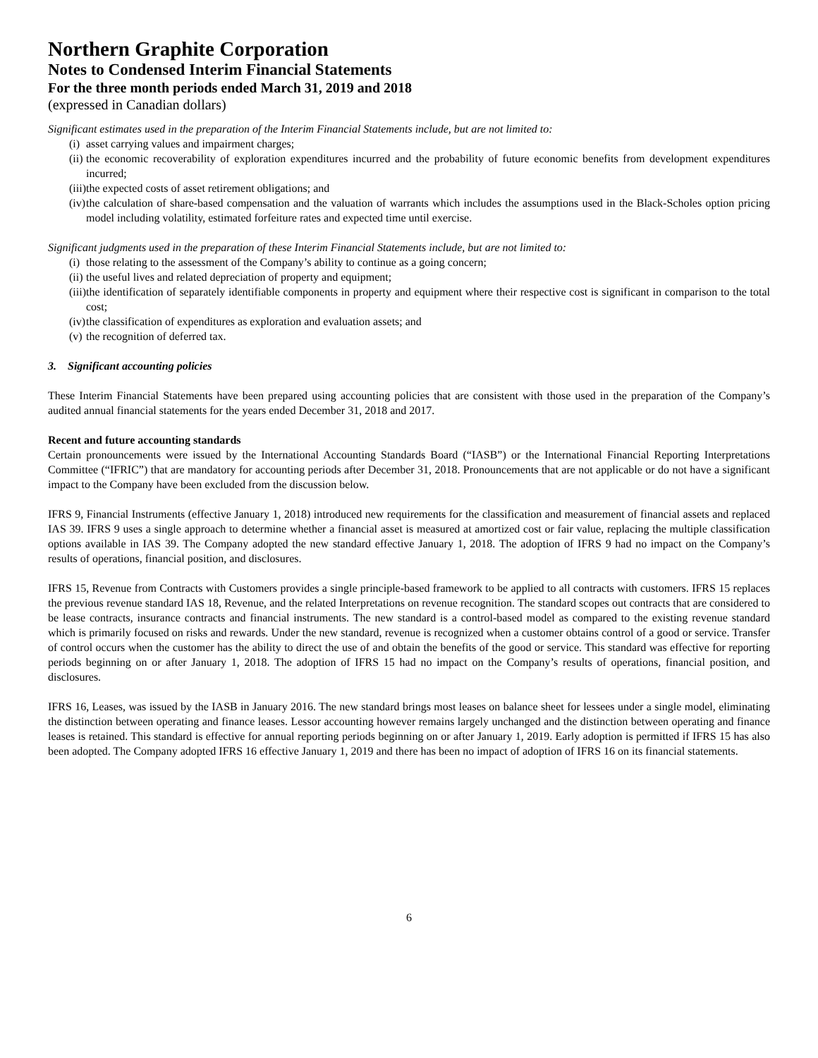Northern Graphite Corporation
Notes to Condensed Interim Financial Statements
For the three month periods ended March 31, 2019 and 2018
(expressed in Canadian dollars)
Significant estimates used in the preparation of the Interim Financial Statements include, but are not limited to:
(i) asset carrying values and impairment charges;
(ii) the economic recoverability of exploration expenditures incurred and the probability of future economic benefits from development expenditures incurred;
(iii) the expected costs of asset retirement obligations; and
(iv) the calculation of share-based compensation and the valuation of warrants which includes the assumptions used in the Black-Scholes option pricing model including volatility, estimated forfeiture rates and expected time until exercise.
Significant judgments used in the preparation of these Interim Financial Statements include, but are not limited to:
(i) those relating to the assessment of the Company’s ability to continue as a going concern;
(ii) the useful lives and related depreciation of property and equipment;
(iii) the identification of separately identifiable components in property and equipment where their respective cost is significant in comparison to the total cost;
(iv) the classification of expenditures as exploration and evaluation assets; and
(v) the recognition of deferred tax.
3. Significant accounting policies
These Interim Financial Statements have been prepared using accounting policies that are consistent with those used in the preparation of the Company’s audited annual financial statements for the years ended December 31, 2018 and 2017.
Recent and future accounting standards
Certain pronouncements were issued by the International Accounting Standards Board (“IASB”) or the International Financial Reporting Interpretations Committee (“IFRIC”) that are mandatory for accounting periods after December 31, 2018. Pronouncements that are not applicable or do not have a significant impact to the Company have been excluded from the discussion below.
IFRS 9, Financial Instruments (effective January 1, 2018) introduced new requirements for the classification and measurement of financial assets and replaced IAS 39. IFRS 9 uses a single approach to determine whether a financial asset is measured at amortized cost or fair value, replacing the multiple classification options available in IAS 39. The Company adopted the new standard effective January 1, 2018. The adoption of IFRS 9 had no impact on the Company’s results of operations, financial position, and disclosures.
IFRS 15, Revenue from Contracts with Customers provides a single principle-based framework to be applied to all contracts with customers. IFRS 15 replaces the previous revenue standard IAS 18, Revenue, and the related Interpretations on revenue recognition. The standard scopes out contracts that are considered to be lease contracts, insurance contracts and financial instruments. The new standard is a control-based model as compared to the existing revenue standard which is primarily focused on risks and rewards. Under the new standard, revenue is recognized when a customer obtains control of a good or service. Transfer of control occurs when the customer has the ability to direct the use of and obtain the benefits of the good or service. This standard was effective for reporting periods beginning on or after January 1, 2018. The adoption of IFRS 15 had no impact on the Company’s results of operations, financial position, and disclosures.
IFRS 16, Leases, was issued by the IASB in January 2016. The new standard brings most leases on balance sheet for lessees under a single model, eliminating the distinction between operating and finance leases. Lessor accounting however remains largely unchanged and the distinction between operating and finance leases is retained. This standard is effective for annual reporting periods beginning on or after January 1, 2019. Early adoption is permitted if IFRS 15 has also been adopted. The Company adopted IFRS 16 effective January 1, 2019 and there has been no impact of adoption of IFRS 16 on its financial statements.
6